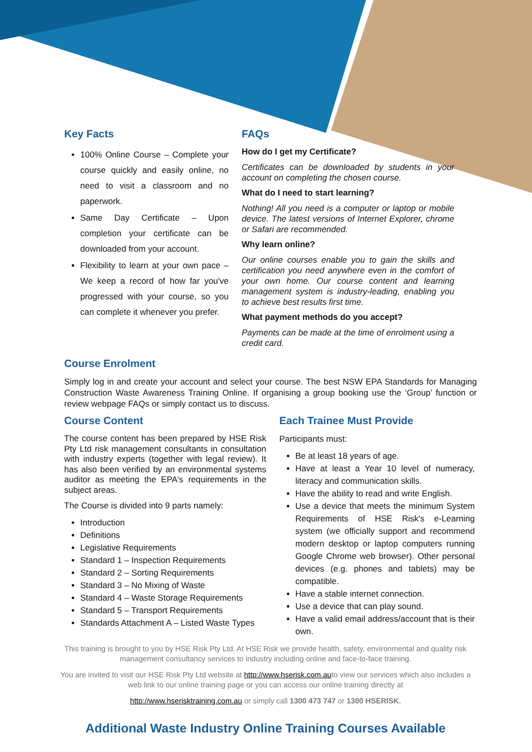Key Facts
100% Online Course – Complete your course quickly and easily online, no need to visit a classroom and no paperwork.
Same Day Certificate – Upon completion your certificate can be downloaded from your account.
Flexibility to learn at your own pace – We keep a record of how far you've progressed with your course, so you can complete it whenever you prefer.
FAQs
How do I get my Certificate?
Certificates can be downloaded by students in your account on completing the chosen course.
What do I need to start learning?
Nothing! All you need is a computer or laptop or mobile device. The latest versions of Internet Explorer, chrome or Safari are recommended.
Why learn online?
Our online courses enable you to gain the skills and certification you need anywhere even in the comfort of your own home. Our course content and learning management system is industry-leading, enabling you to achieve best results first time.
What payment methods do you accept?
Payments can be made at the time of enrolment using a credit card.
Course Enrolment
Simply log in and create your account and select your course. The best NSW EPA Standards for Managing Construction Waste Awareness Training Online. If organising a group booking use the ‘Group’ function or review webpage FAQs or simply contact us to discuss.
Course Content
The course content has been prepared by HSE Risk Pty Ltd risk management consultants in consultation with industry experts (together with legal review). It has also been verified by an environmental systems auditor as meeting the EPA's requirements in the subject areas.
The Course is divided into 9 parts namely:
Introduction
Definitions
Legislative Requirements
Standard 1 – Inspection Requirements
Standard 2 – Sorting Requirements
Standard 3 – No Mixing of Waste
Standard 4 – Waste Storage Requirements
Standard 5 – Transport Requirements
Standards Attachment A – Listed Waste Types
Each Trainee Must Provide
Participants must:
Be at least 18 years of age.
Have at least a Year 10 level of numeracy, literacy and communication skills.
Have the ability to read and write English.
Use a device that meets the minimum System Requirements of HSE Risk's e-Learning system (we officially support and recommend modern desktop or laptop computers running Google Chrome web browser). Other personal devices (e.g. phones and tablets) may be compatible.
Have a stable internet connection.
Use a device that can play sound.
Have a valid email address/account that is their own.
This training is brought to you by HSE Risk Pty Ltd. At HSE Risk we provide health, safety, environmental and quality risk management consultancy services to industry including online and face-to-face training.
You are invited to visit our HSE Risk Pty Ltd website at http://www.hserisk.com.auto view our services which also includes a web link to our online training page or you can access our online training directly at
http://www.hserisktraining.com.au or simply call 1300 473 747 or 1300 HSERISK.
Additional Waste Industry Online Training Courses Available